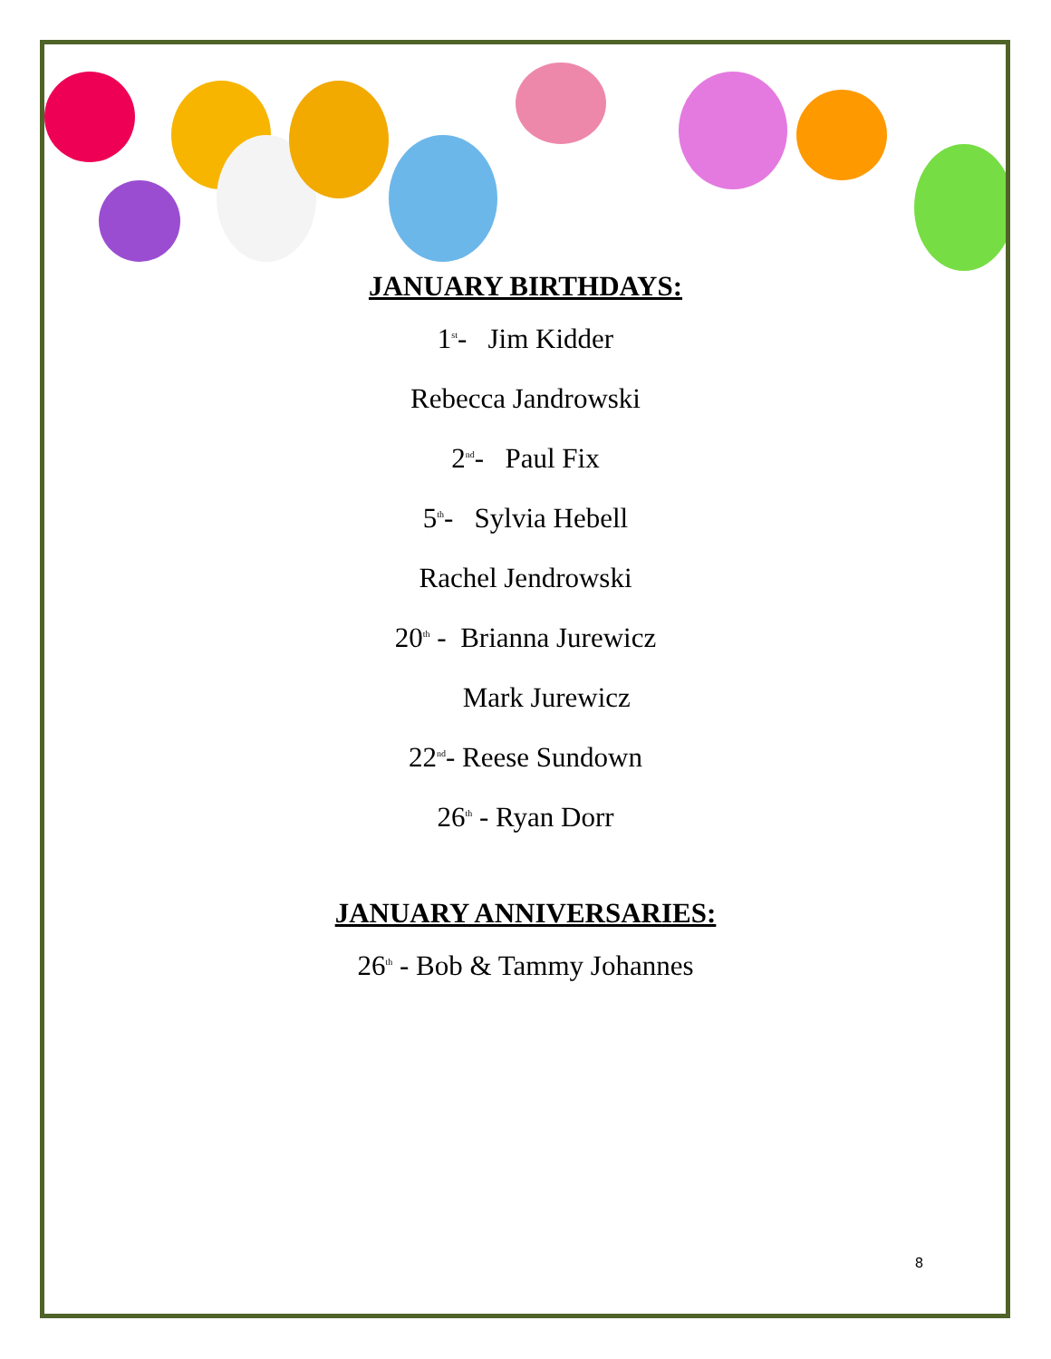JANUARY BIRTHDAYS:
1<sup>st</sup>- Jim Kidder
Rebecca Jandrowski
2<sup>nd</sup>- Paul Fix
5<sup>th</sup>- Sylvia Hebell
Rachel Jendrowski
20<sup>th</sup> - Brianna Jurewicz
Mark Jurewicz
22<sup>nd</sup>- Reese Sundown
26<sup>th</sup> - Ryan Dorr
JANUARY ANNIVERSARIES:
26<sup>th</sup> - Bob & Tammy Johannes
8